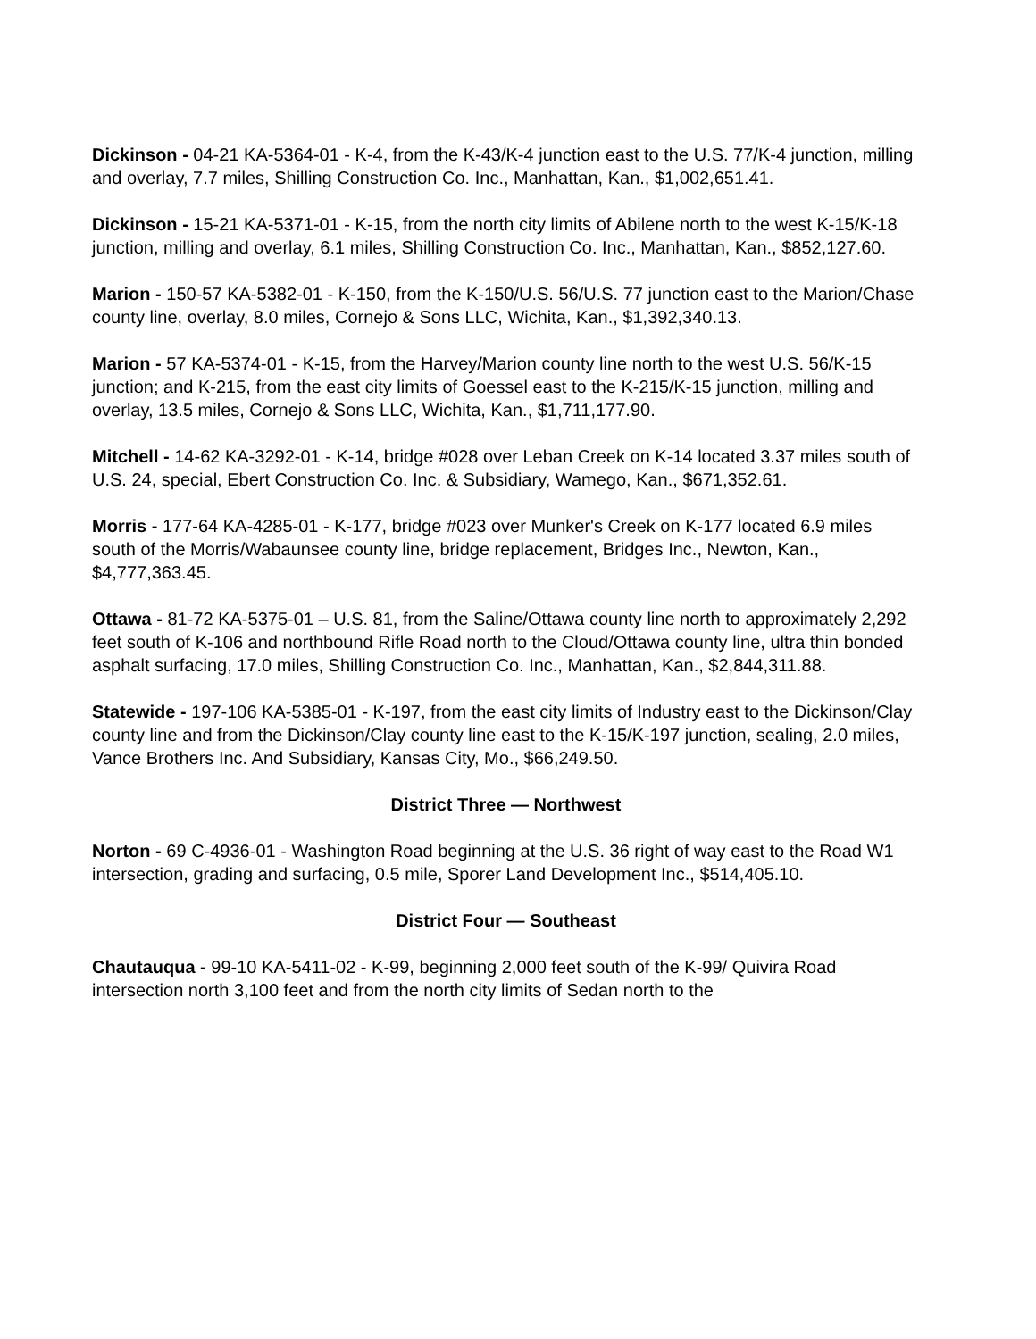Dickinson - 04-21 KA-5364-01 - K-4, from the K-43/K-4 junction east to the U.S. 77/K-4 junction, milling and overlay, 7.7 miles, Shilling Construction Co. Inc., Manhattan, Kan., $1,002,651.41.
Dickinson - 15-21 KA-5371-01 - K-15, from the north city limits of Abilene north to the west K-15/K-18 junction, milling and overlay, 6.1 miles, Shilling Construction Co. Inc., Manhattan, Kan., $852,127.60.
Marion - 150-57 KA-5382-01 - K-150, from the K-150/U.S. 56/U.S. 77 junction east to the Marion/Chase county line, overlay, 8.0 miles, Cornejo & Sons LLC, Wichita, Kan., $1,392,340.13.
Marion - 57 KA-5374-01 - K-15, from the Harvey/Marion county line north to the west U.S. 56/K-15 junction; and K-215, from the east city limits of Goessel east to the K-215/K-15 junction, milling and overlay, 13.5 miles, Cornejo & Sons LLC, Wichita, Kan., $1,711,177.90.
Mitchell - 14-62 KA-3292-01 - K-14, bridge #028 over Leban Creek on K-14 located 3.37 miles south of U.S. 24, special, Ebert Construction Co. Inc. & Subsidiary, Wamego, Kan., $671,352.61.
Morris - 177-64 KA-4285-01 - K-177, bridge #023 over Munker's Creek on K-177 located 6.9 miles south of the Morris/Wabaunsee county line, bridge replacement, Bridges Inc., Newton, Kan., $4,777,363.45.
Ottawa - 81-72 KA-5375-01 – U.S. 81, from the Saline/Ottawa county line north to approximately 2,292 feet south of K-106 and northbound Rifle Road north to the Cloud/Ottawa county line, ultra thin bonded asphalt surfacing, 17.0 miles, Shilling Construction Co. Inc., Manhattan, Kan., $2,844,311.88.
Statewide - 197-106 KA-5385-01 - K-197, from the east city limits of Industry east to the Dickinson/Clay county line and from the Dickinson/Clay county line east to the K-15/K-197 junction, sealing, 2.0 miles, Vance Brothers Inc. And Subsidiary, Kansas City, Mo., $66,249.50.
District Three — Northwest
Norton - 69 C-4936-01 - Washington Road beginning at the U.S. 36 right of way east to the Road W1 intersection, grading and surfacing, 0.5 mile, Sporer Land Development Inc., $514,405.10.
District Four — Southeast
Chautauqua - 99-10 KA-5411-02 - K-99, beginning 2,000 feet south of the K-99/ Quivira Road intersection north 3,100 feet and from the north city limits of Sedan north to the